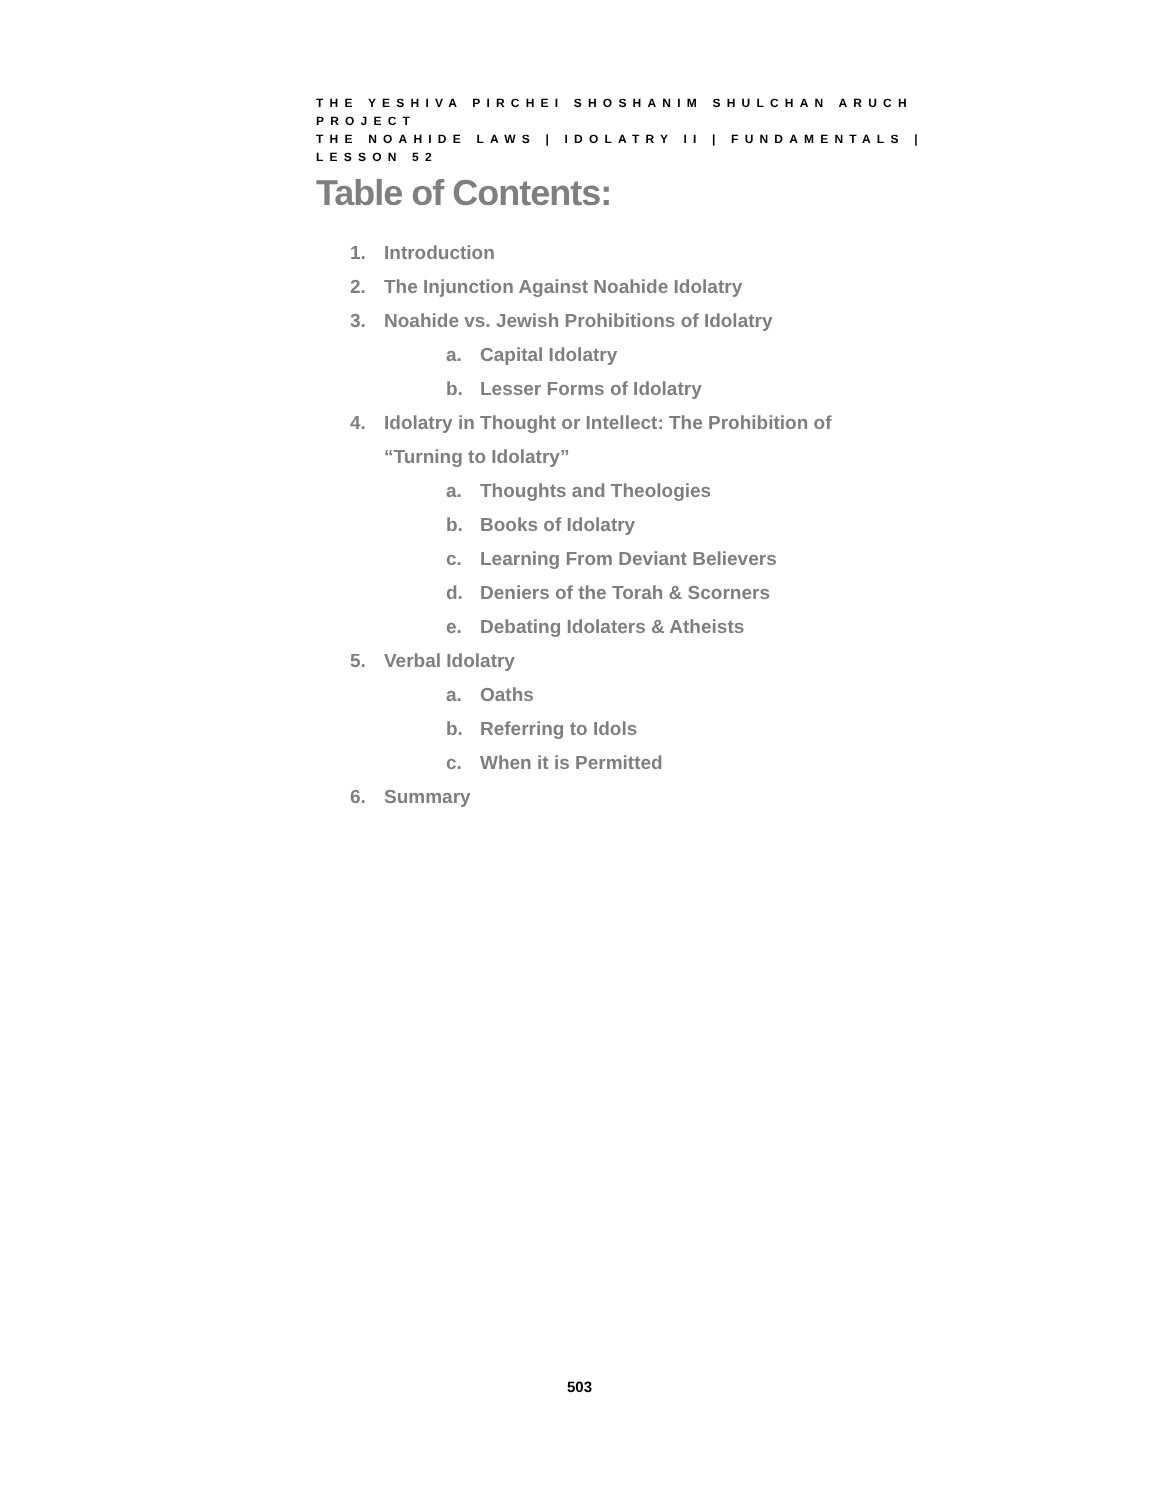THE YESHIVA PIRCHEI SHOSHANIM SHULCHAN ARUCH PROJECT
THE NOAHIDE LAWS | IDOLATRY II | FUNDAMENTALS | LESSON 52
Table of Contents:
1. Introduction
2. The Injunction Against Noahide Idolatry
3. Noahide vs. Jewish Prohibitions of Idolatry
a. Capital Idolatry
b. Lesser Forms of Idolatry
4. Idolatry in Thought or Intellect: The Prohibition of
“Turning to Idolatry”
a. Thoughts and Theologies
b. Books of Idolatry
c. Learning From Deviant Believers
d. Deniers of the Torah & Scorners
e. Debating Idolaters & Atheists
5. Verbal Idolatry
a. Oaths
b. Referring to Idols
c. When it is Permitted
6. Summary
503